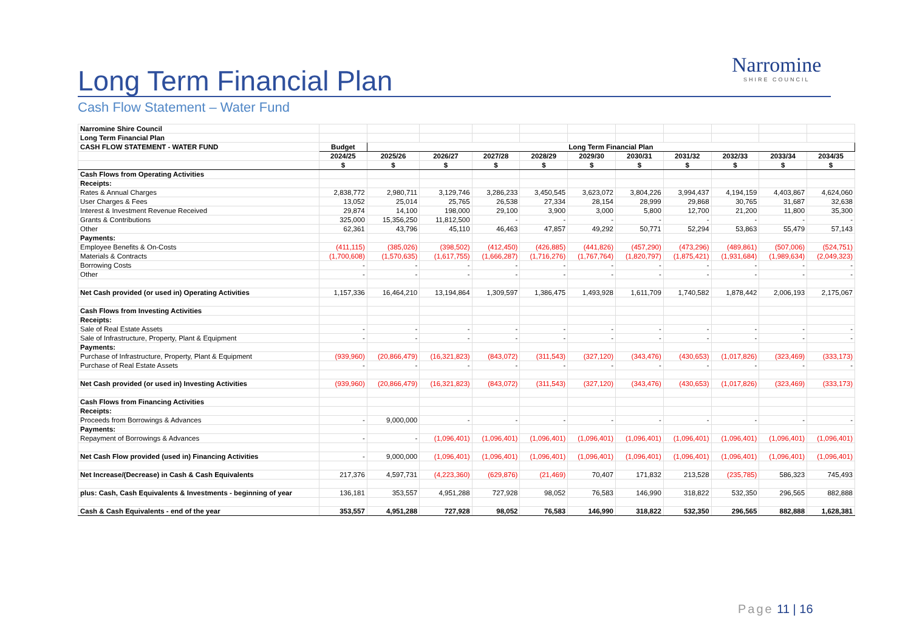Long Term Financial Plan
Cash Flow Statement – Water Fund
Narromine
SHIRE COUNCIL
| Narromine Shire Council | | | | | | | | | | | |
| Long Term Financial Plan | | | | | | | | | | | |
| CASH FLOW STATEMENT - WATER FUND | Budget | Long Term Financial Plan | | | | | | | | | |
| | 2024/25 | 2025/26 | 2026/27 | 2027/28 | 2028/29 | 2029/30 | 2030/31 | 2031/32 | 2032/33 | 2033/34 | 2034/35 |
| | $ | $ | $ | $ | $ | $ | $ | $ | $ | $ | $ |
| Cash Flows from Operating Activities | | | | | | | | | | | |
| Receipts: | | | | | | | | | | | |
| Rates & Annual Charges | 2,838,772 | 2,980,711 | 3,129,746 | 3,286,233 | 3,450,545 | 3,623,072 | 3,804,226 | 3,994,437 | 4,194,159 | 4,403,867 | 4,624,060 |
| User Charges & Fees | 13,052 | 25,014 | 25,765 | 26,538 | 27,334 | 28,154 | 28,999 | 29,868 | 30,765 | 31,687 | 32,638 |
| Interest & Investment Revenue Received | 29,874 | 14,100 | 198,000 | 29,100 | 3,900 | 3,000 | 5,800 | 12,700 | 21,200 | 11,800 | 35,300 |
| Grants & Contributions | 325,000 | 15,356,250 | 11,812,500 | - | - | - | - | - | - | - | - |
| Other | 62,361 | 43,796 | 45,110 | 46,463 | 47,857 | 49,292 | 50,771 | 52,294 | 53,863 | 55,479 | 57,143 |
| Payments: | | | | | | | | | | | |
| Employee Benefits & On-Costs | (411,115) | (385,026) | (398,502) | (412,450) | (426,885) | (441,826) | (457,290) | (473,296) | (489,861) | (507,006) | (524,751) |
| Materials & Contracts | (1,700,608) | (1,570,635) | (1,617,755) | (1,666,287) | (1,716,276) | (1,767,764) | (1,820,797) | (1,875,421) | (1,931,684) | (1,989,634) | (2,049,323) |
| Borrowing Costs | - | - | - | - | - | - | - | - | - | - | - |
| Other | - | - | - | - | - | - | - | - | - | - | - |
| Net Cash provided (or used in) Operating Activities | 1,157,336 | 16,464,210 | 13,194,864 | 1,309,597 | 1,386,475 | 1,493,928 | 1,611,709 | 1,740,582 | 1,878,442 | 2,006,193 | 2,175,067 |
| Cash Flows from Investing Activities | | | | | | | | | | | |
| Receipts: | | | | | | | | | | | |
| Sale of Real Estate Assets | - | - | - | - | - | - | - | - | - | - | - |
| Sale of Infrastructure, Property, Plant & Equipment | - | - | - | - | - | - | - | - | - | - | - |
| Payments: | | | | | | | | | | | |
| Purchase of Infrastructure, Property, Plant & Equipment | (939,960) | (20,866,479) | (16,321,823) | (843,072) | (311,543) | (327,120) | (343,476) | (430,653) | (1,017,826) | (323,469) | (333,173) |
| Purchase of Real Estate Assets | - | - | - | - | - | - | - | - | - | - | - |
| Net Cash provided (or used in) Investing Activities | (939,960) | (20,866,479) | (16,321,823) | (843,072) | (311,543) | (327,120) | (343,476) | (430,653) | (1,017,826) | (323,469) | (333,173) |
| Cash Flows from Financing Activities | | | | | | | | | | | |
| Receipts: | | | | | | | | | | | |
| Proceeds from Borrowings & Advances | - | 9,000,000 | - | - | - | - | - | - | - | - | - |
| Payments: | | | | | | | | | | | |
| Repayment of Borrowings & Advances | - | - | (1,096,401) | (1,096,401) | (1,096,401) | (1,096,401) | (1,096,401) | (1,096,401) | (1,096,401) | (1,096,401) | (1,096,401) |
| Net Cash Flow provided (used in) Financing Activities | - | 9,000,000 | (1,096,401) | (1,096,401) | (1,096,401) | (1,096,401) | (1,096,401) | (1,096,401) | (1,096,401) | (1,096,401) | (1,096,401) |
| Net Increase/(Decrease) in Cash & Cash Equivalents | 217,376 | 4,597,731 | (4,223,360) | (629,876) | (21,469) | 70,407 | 171,832 | 213,528 | (235,785) | 586,323 | 745,493 |
| plus: Cash, Cash Equivalents & Investments - beginning of year | 136,181 | 353,557 | 4,951,288 | 727,928 | 98,052 | 76,583 | 146,990 | 318,822 | 532,350 | 296,565 | 882,888 |
| Cash & Cash Equivalents - end of the year | 353,557 | 4,951,288 | 727,928 | 98,052 | 76,583 | 146,990 | 318,822 | 532,350 | 296,565 | 882,888 | 1,628,381 |
Page 11 | 16